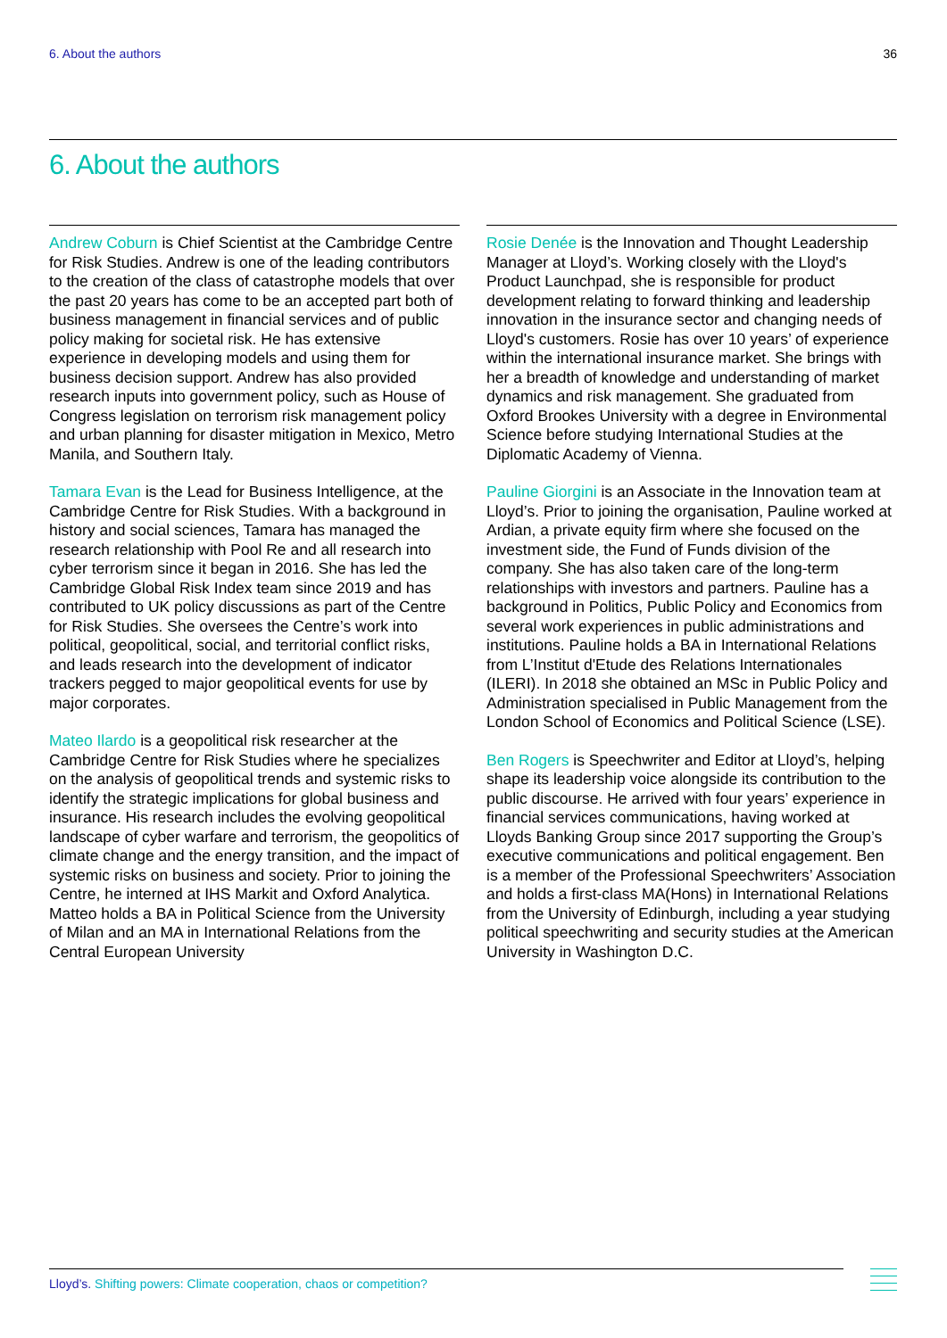6. About the authors 36
6. About the authors
Andrew Coburn is Chief Scientist at the Cambridge Centre for Risk Studies. Andrew is one of the leading contributors to the creation of the class of catastrophe models that over the past 20 years has come to be an accepted part both of business management in financial services and of public policy making for societal risk. He has extensive experience in developing models and using them for business decision support. Andrew has also provided research inputs into government policy, such as House of Congress legislation on terrorism risk management policy and urban planning for disaster mitigation in Mexico, Metro Manila, and Southern Italy.
Tamara Evan is the Lead for Business Intelligence, at the Cambridge Centre for Risk Studies. With a background in history and social sciences, Tamara has managed the research relationship with Pool Re and all research into cyber terrorism since it began in 2016. She has led the Cambridge Global Risk Index team since 2019 and has contributed to UK policy discussions as part of the Centre for Risk Studies. She oversees the Centre’s work into political, geopolitical, social, and territorial conflict risks, and leads research into the development of indicator trackers pegged to major geopolitical events for use by major corporates.
Mateo Ilardo is a geopolitical risk researcher at the Cambridge Centre for Risk Studies where he specializes on the analysis of geopolitical trends and systemic risks to identify the strategic implications for global business and insurance. His research includes the evolving geopolitical landscape of cyber warfare and terrorism, the geopolitics of climate change and the energy transition, and the impact of systemic risks on business and society. Prior to joining the Centre, he interned at IHS Markit and Oxford Analytica. Matteo holds a BA in Political Science from the University of Milan and an MA in International Relations from the Central European University
Rosie Denée is the Innovation and Thought Leadership Manager at Lloyd’s. Working closely with the Lloyd's Product Launchpad, she is responsible for product development relating to forward thinking and leadership innovation in the insurance sector and changing needs of Lloyd's customers. Rosie has over 10 years’ of experience within the international insurance market. She brings with her a breadth of knowledge and understanding of market dynamics and risk management. She graduated from Oxford Brookes University with a degree in Environmental Science before studying International Studies at the Diplomatic Academy of Vienna.
Pauline Giorgini is an Associate in the Innovation team at Lloyd’s. Prior to joining the organisation, Pauline worked at Ardian, a private equity firm where she focused on the investment side, the Fund of Funds division of the company. She has also taken care of the long-term relationships with investors and partners. Pauline has a background in Politics, Public Policy and Economics from several work experiences in public administrations and institutions. Pauline holds a BA in International Relations from L’Institut d'Etude des Relations Internationales (ILERI). In 2018 she obtained an MSc in Public Policy and Administration specialised in Public Management from the London School of Economics and Political Science (LSE).
Ben Rogers is Speechwriter and Editor at Lloyd’s, helping shape its leadership voice alongside its contribution to the public discourse. He arrived with four years’ experience in financial services communications, having worked at Lloyds Banking Group since 2017 supporting the Group’s executive communications and political engagement. Ben is a member of the Professional Speechwriters’ Association and holds a first-class MA(Hons) in International Relations from the University of Edinburgh, including a year studying political speechwriting and security studies at the American University in Washington D.C.
Lloyd’s. Shifting powers: Climate cooperation, chaos or competition?